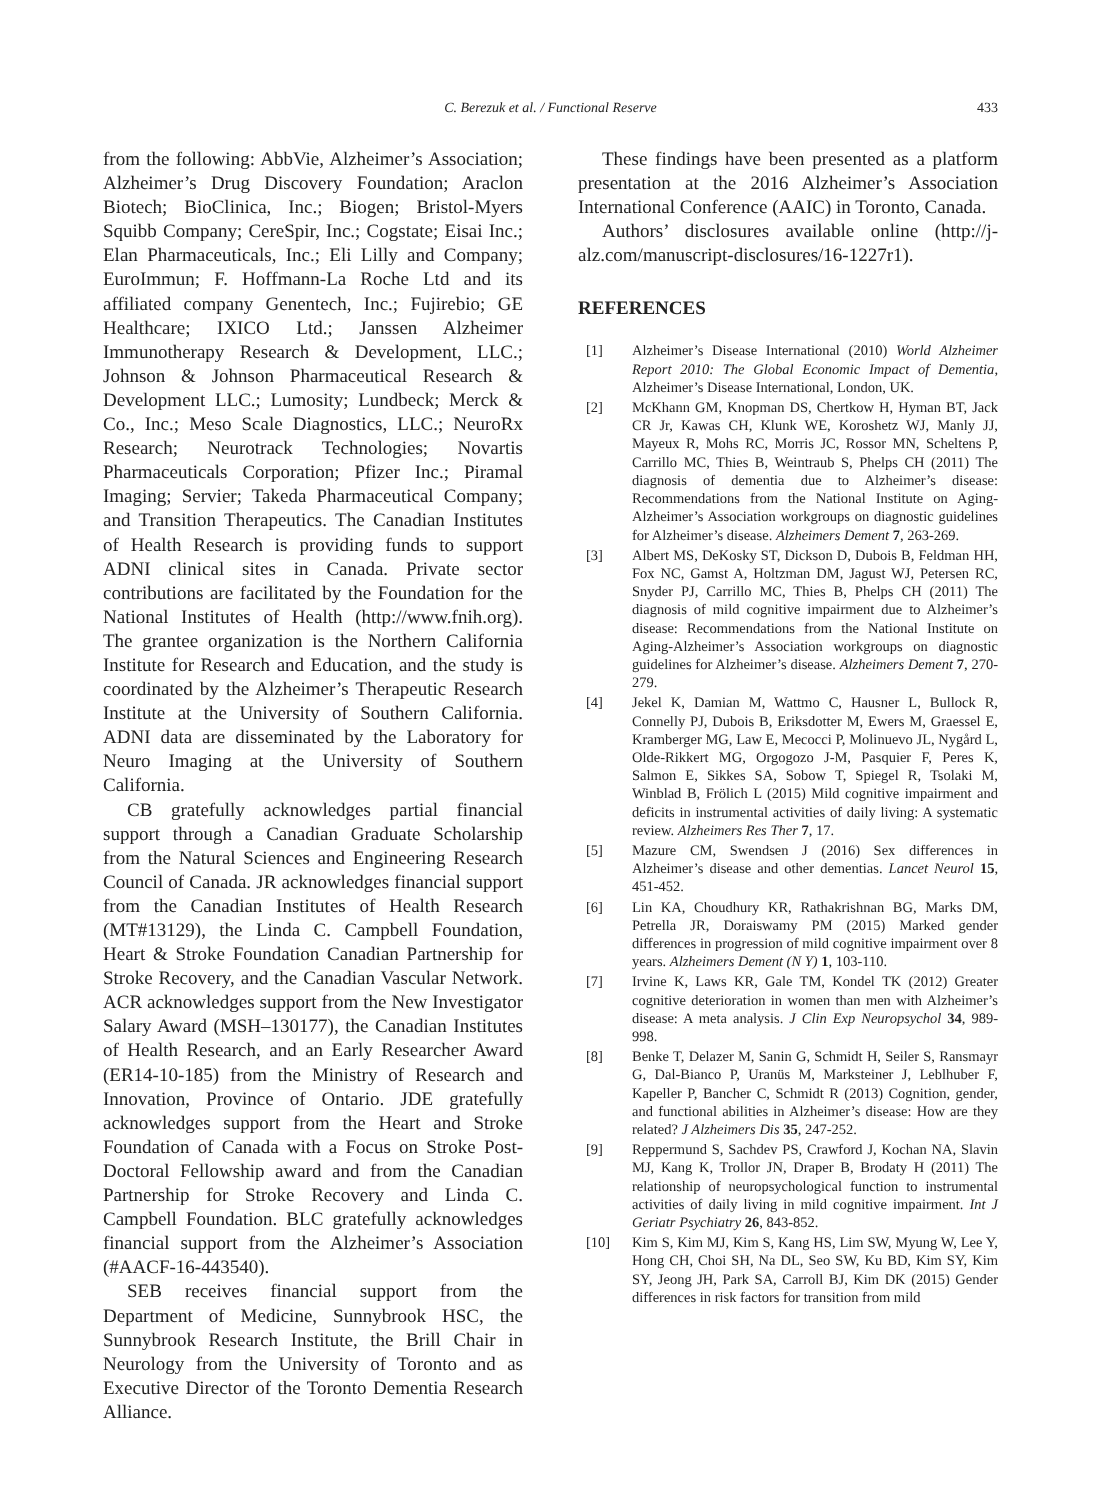C. Berezuk et al. / Functional Reserve
433
from the following: AbbVie, Alzheimer’s Association; Alzheimer’s Drug Discovery Foundation; Araclon Biotech; BioClinica, Inc.; Biogen; Bristol-Myers Squibb Company; CereSpir, Inc.; Cogstate; Eisai Inc.; Elan Pharmaceuticals, Inc.; Eli Lilly and Company; EuroImmun; F. Hoffmann-La Roche Ltd and its affiliated company Genentech, Inc.; Fujirebio; GE Healthcare; IXICO Ltd.; Janssen Alzheimer Immunotherapy Research & Development, LLC.; Johnson & Johnson Pharmaceutical Research & Development LLC.; Lumosity; Lundbeck; Merck & Co., Inc.; Meso Scale Diagnostics, LLC.; NeuroRx Research; Neurotrack Technologies; Novartis Pharmaceuticals Corporation; Pfizer Inc.; Piramal Imaging; Servier; Takeda Pharmaceutical Company; and Transition Therapeutics. The Canadian Institutes of Health Research is providing funds to support ADNI clinical sites in Canada. Private sector contributions are facilitated by the Foundation for the National Institutes of Health (http://www.fnih.org). The grantee organization is the Northern California Institute for Research and Education, and the study is coordinated by the Alzheimer’s Therapeutic Research Institute at the University of Southern California. ADNI data are disseminated by the Laboratory for Neuro Imaging at the University of Southern California.
CB gratefully acknowledges partial financial support through a Canadian Graduate Scholarship from the Natural Sciences and Engineering Research Council of Canada. JR acknowledges financial support from the Canadian Institutes of Health Research (MT#13129), the Linda C. Campbell Foundation, Heart & Stroke Foundation Canadian Partnership for Stroke Recovery, and the Canadian Vascular Network. ACR acknowledges support from the New Investigator Salary Award (MSH–130177), the Canadian Institutes of Health Research, and an Early Researcher Award (ER14-10-185) from the Ministry of Research and Innovation, Province of Ontario. JDE gratefully acknowledges support from the Heart and Stroke Foundation of Canada with a Focus on Stroke Post-Doctoral Fellowship award and from the Canadian Partnership for Stroke Recovery and Linda C. Campbell Foundation. BLC gratefully acknowledges financial support from the Alzheimer’s Association (#AACF-16-443540).
SEB receives financial support from the Department of Medicine, Sunnybrook HSC, the Sunnybrook Research Institute, the Brill Chair in Neurology from the University of Toronto and as Executive Director of the Toronto Dementia Research Alliance.
These findings have been presented as a platform presentation at the 2016 Alzheimer’s Association International Conference (AAIC) in Toronto, Canada.
Authors’ disclosures available online (http://j-alz.com/manuscript-disclosures/16-1227r1).
REFERENCES
[1] Alzheimer’s Disease International (2010) World Alzheimer Report 2010: The Global Economic Impact of Dementia, Alzheimer’s Disease International, London, UK.
[2] McKhann GM, Knopman DS, Chertkow H, Hyman BT, Jack CR Jr, Kawas CH, Klunk WE, Koroshetz WJ, Manly JJ, Mayeux R, Mohs RC, Morris JC, Rossor MN, Scheltens P, Carrillo MC, Thies B, Weintraub S, Phelps CH (2011) The diagnosis of dementia due to Alzheimer’s disease: Recommendations from the National Institute on Aging-Alzheimer’s Association workgroups on diagnostic guidelines for Alzheimer’s disease. Alzheimers Dement 7, 263-269.
[3] Albert MS, DeKosky ST, Dickson D, Dubois B, Feldman HH, Fox NC, Gamst A, Holtzman DM, Jagust WJ, Petersen RC, Snyder PJ, Carrillo MC, Thies B, Phelps CH (2011) The diagnosis of mild cognitive impairment due to Alzheimer’s disease: Recommendations from the National Institute on Aging-Alzheimer’s Association workgroups on diagnostic guidelines for Alzheimer’s disease. Alzheimers Dement 7, 270-279.
[4] Jekel K, Damian M, Wattmo C, Hausner L, Bullock R, Connelly PJ, Dubois B, Eriksdotter M, Ewers M, Graessel E, Kramberger MG, Law E, Mecocci P, Molinuevo JL, Nygård L, Olde-Rikkert MG, Orgogozo J-M, Pasquier F, Peres K, Salmon E, Sikkes SA, Sobow T, Spiegel R, Tsolaki M, Winblad B, Frölich L (2015) Mild cognitive impairment and deficits in instrumental activities of daily living: A systematic review. Alzheimers Res Ther 7, 17.
[5] Mazure CM, Swendsen J (2016) Sex differences in Alzheimer’s disease and other dementias. Lancet Neurol 15, 451-452.
[6] Lin KA, Choudhury KR, Rathakrishnan BG, Marks DM, Petrella JR, Doraiswamy PM (2015) Marked gender differences in progression of mild cognitive impairment over 8 years. Alzheimers Dement (N Y) 1, 103-110.
[7] Irvine K, Laws KR, Gale TM, Kondel TK (2012) Greater cognitive deterioration in women than men with Alzheimer’s disease: A meta analysis. J Clin Exp Neuropsychol 34, 989-998.
[8] Benke T, Delazer M, Sanin G, Schmidt H, Seiler S, Ransmayr G, Dal-Bianco P, Uranüs M, Marksteiner J, Leblhuber F, Kapeller P, Bancher C, Schmidt R (2013) Cognition, gender, and functional abilities in Alzheimer’s disease: How are they related? J Alzheimers Dis 35, 247-252.
[9] Reppermund S, Sachdev PS, Crawford J, Kochan NA, Slavin MJ, Kang K, Trollor JN, Draper B, Brodaty H (2011) The relationship of neuropsychological function to instrumental activities of daily living in mild cognitive impairment. Int J Geriatr Psychiatry 26, 843-852.
[10] Kim S, Kim MJ, Kim S, Kang HS, Lim SW, Myung W, Lee Y, Hong CH, Choi SH, Na DL, Seo SW, Ku BD, Kim SY, Kim SY, Jeong JH, Park SA, Carroll BJ, Kim DK (2015) Gender differences in risk factors for transition from mild